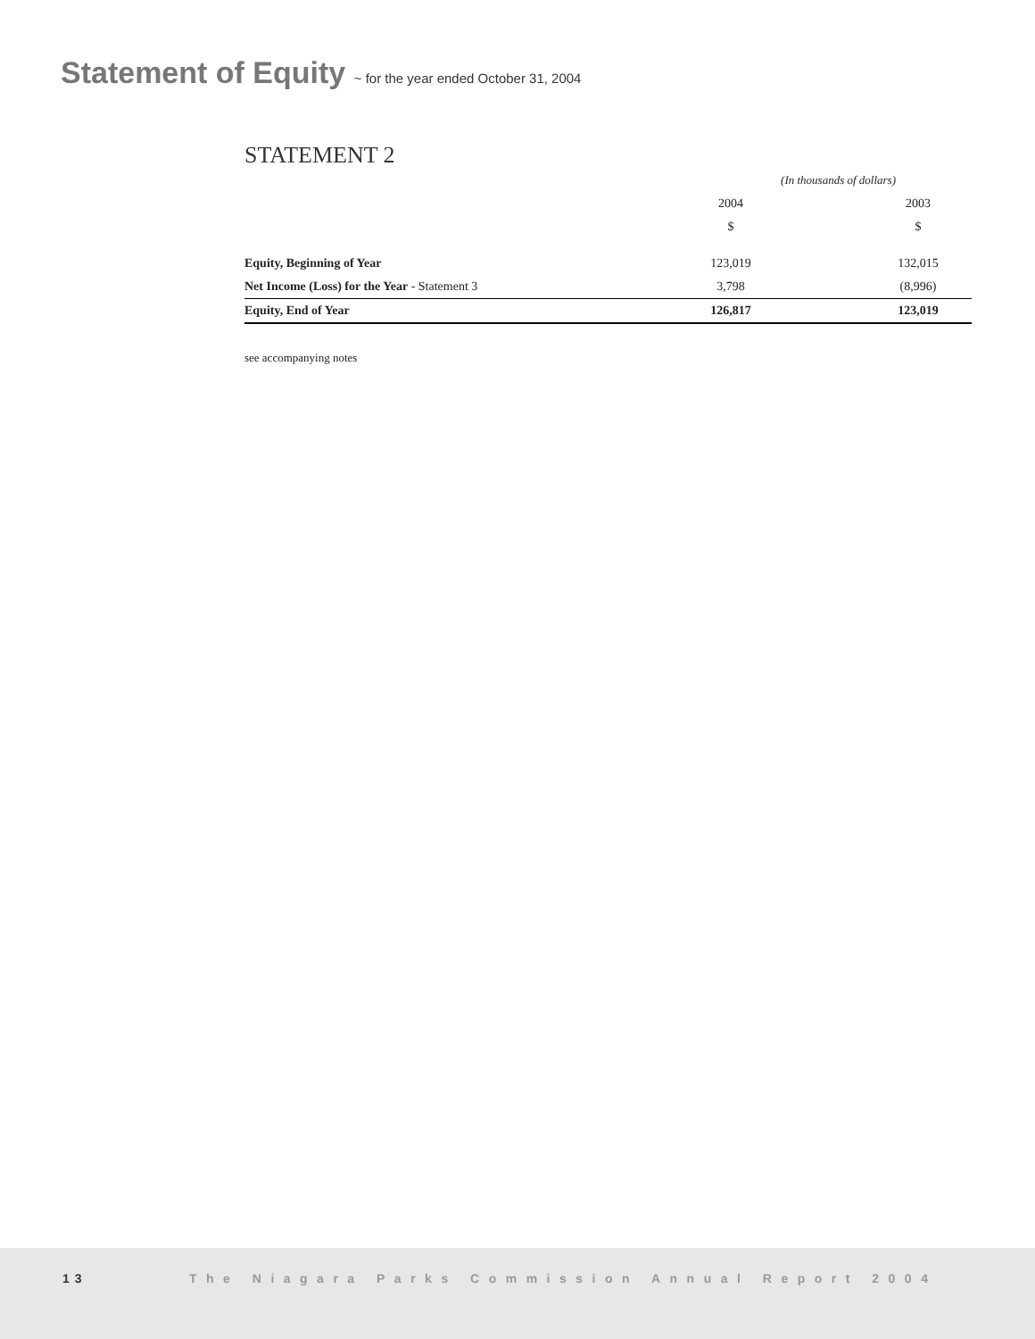Statement of Equity ~ for the year ended October 31, 2004
STATEMENT 2
| | (In thousands of dollars) | | |
| | 2004 | | 2003 |
| | $ | | $ |
| Equity, Beginning of Year | 123,019 | | 132,015 |
| Net Income (Loss) for the Year - Statement 3 | 3,798 | | (8,996) |
| Equity, End of Year | 126,817 | | 123,019 |
see accompanying notes
13 The Niagara Parks Commission Annual Report 2004